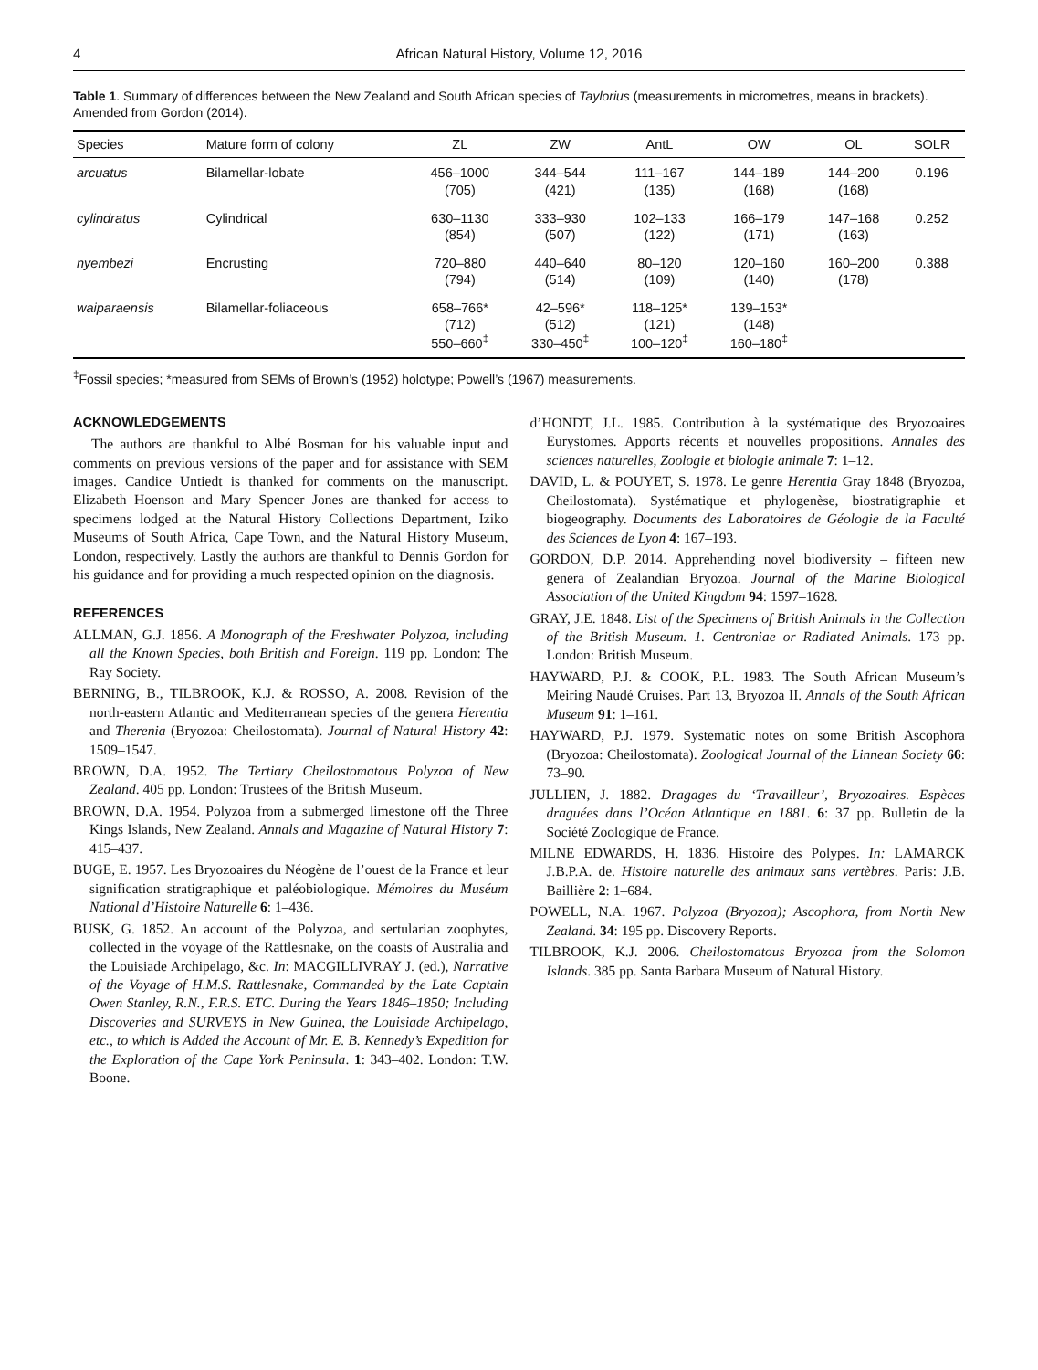4 African Natural History, Volume 12, 2016
Table 1. Summary of differences between the New Zealand and South African species of Taylorius (measurements in micrometres, means in brackets). Amended from Gordon (2014).
| Species | Mature form of colony | ZL | ZW | AntL | OW | OL | SOLR |
| --- | --- | --- | --- | --- | --- | --- | --- |
| arcuatus | Bilamellar-lobate | 456–1000 (705) | 344–544 (421) | 111–167 (135) | 144–189 (168) | 144–200 (168) | 0.196 |
| cylindratus | Cylindrical | 630–1130 (854) | 333–930 (507) | 102–133 (122) | 166–179 (171) | 147–168 (163) | 0.252 |
| nyembezi | Encrusting | 720–880 (794) | 440–640 (514) | 80–120 (109) | 120–160 (140) | 160–200 (178) | 0.388 |
| waiparaensis | Bilamellar-foliaceous | 658–766* (712) 550–660<sup>‡</sup> | 42–596* (512) 330–450<sup>‡</sup> | 118–125* (121) 100–120<sup>‡</sup> | 139–153* (148) 160–180<sup>‡</sup> | | |
<sup>‡</sup> Fossil species; *measured from SEMs of Brown’s (1952) holotype; Powell’s (1967) measurements.
ACKNOWLEDGEMENTS
The authors are thankful to Albé Bosman for his valuable input and comments on previous versions of the paper and for assistance with SEM images. Candice Untiedt is thanked for comments on the manuscript. Elizabeth Hoenson and Mary Spencer Jones are thanked for access to specimens lodged at the Natural History Collections Department, Iziko Museums of South Africa, Cape Town, and the Natural History Museum, London, respectively. Lastly the authors are thankful to Dennis Gordon for his guidance and for providing a much respected opinion on the diagnosis.
REFERENCES
ALLMAN, G.J. 1856. A Monograph of the Freshwater Polyzoa, including all the Known Species, both British and Foreign. 119 pp. London: The Ray Society.
BERNING, B., TILBROOK, K.J. & ROSSO, A. 2008. Revision of the north-eastern Atlantic and Mediterranean species of the genera Herentia and Therenia (Bryozoa: Cheilostomata). Journal of Natural History 42: 1509–1547.
BROWN, D.A. 1952. The Tertiary Cheilostomatous Polyzoa of New Zealand. 405 pp. London: Trustees of the British Museum.
BROWN, D.A. 1954. Polyzoa from a submerged limestone off the Three Kings Islands, New Zealand. Annals and Magazine of Natural History 7: 415–437.
BUGE, E. 1957. Les Bryozoaires du Néogène de l’ouest de la France et leur signification stratigraphique et paléobiologique. Mémoires du Muséum National d’Histoire Naturelle 6: 1–436.
BUSK, G. 1852. An account of the Polyzoa, and sertularian zoophytes, collected in the voyage of the Rattlesnake, on the coasts of Australia and the Louisiade Archipelago, &c. In: MACGILLIVRAY J. (ed.), Narrative of the Voyage of H.M.S. Rattlesnake, Commanded by the Late Captain Owen Stanley, R.N., F.R.S. ETC. During the Years 1846–1850; Including Discoveries and SURVEYS in New Guinea, the Louisiade Archipelago, etc., to which is Added the Account of Mr. E. B. Kennedy’s Expedition for the Exploration of the Cape York Peninsula. 1: 343–402. London: T.W. Boone.
d’HONDT, J.L. 1985. Contribution à la systématique des Bryozoaires Eurystomes. Apports récents et nouvelles propositions. Annales des sciences naturelles, Zoologie et biologie animale 7: 1–12.
DAVID, L. & POUYET, S. 1978. Le genre Herentia Gray 1848 (Bryozoa, Cheilostomata). Systématique et phylogenèse, biostratigraphie et biogeography. Documents des Laboratoires de Géologie de la Faculté des Sciences de Lyon 4: 167–193.
GORDON, D.P. 2014. Apprehending novel biodiversity – fifteen new genera of Zealandian Bryozoa. Journal of the Marine Biological Association of the United Kingdom 94: 1597–1628.
GRAY, J.E. 1848. List of the Specimens of British Animals in the Collection of the British Museum. 1. Centroniae or Radiated Animals. 173 pp. London: British Museum.
HAYWARD, P.J. & COOK, P.L. 1983. The South African Museum’s Meiring Naudé Cruises. Part 13, Bryozoa II. Annals of the South African Museum 91: 1–161.
HAYWARD, P.J. 1979. Systematic notes on some British Ascophora (Bryozoa: Cheilostomata). Zoological Journal of the Linnean Society 66: 73–90.
JULLIEN, J. 1882. Dragages du ‘Travailleur’, Bryozoaires. Espèces draguées dans l’Océan Atlantique en 1881. 6: 37 pp. Bulletin de la Société Zoologique de France.
MILNE EDWARDS, H. 1836. Histoire des Polypes. In: LAMARCK J.B.P.A. de. Histoire naturelle des animaux sans vertèbres. Paris: J.B. Baillière 2: 1–684.
POWELL, N.A. 1967. Polyzoa (Bryozoa); Ascophora, from North New Zealand. 34: 195 pp. Discovery Reports.
TILBROOK, K.J. 2006. Cheilostomatous Bryozoa from the Solomon Islands. 385 pp. Santa Barbara Museum of Natural History.